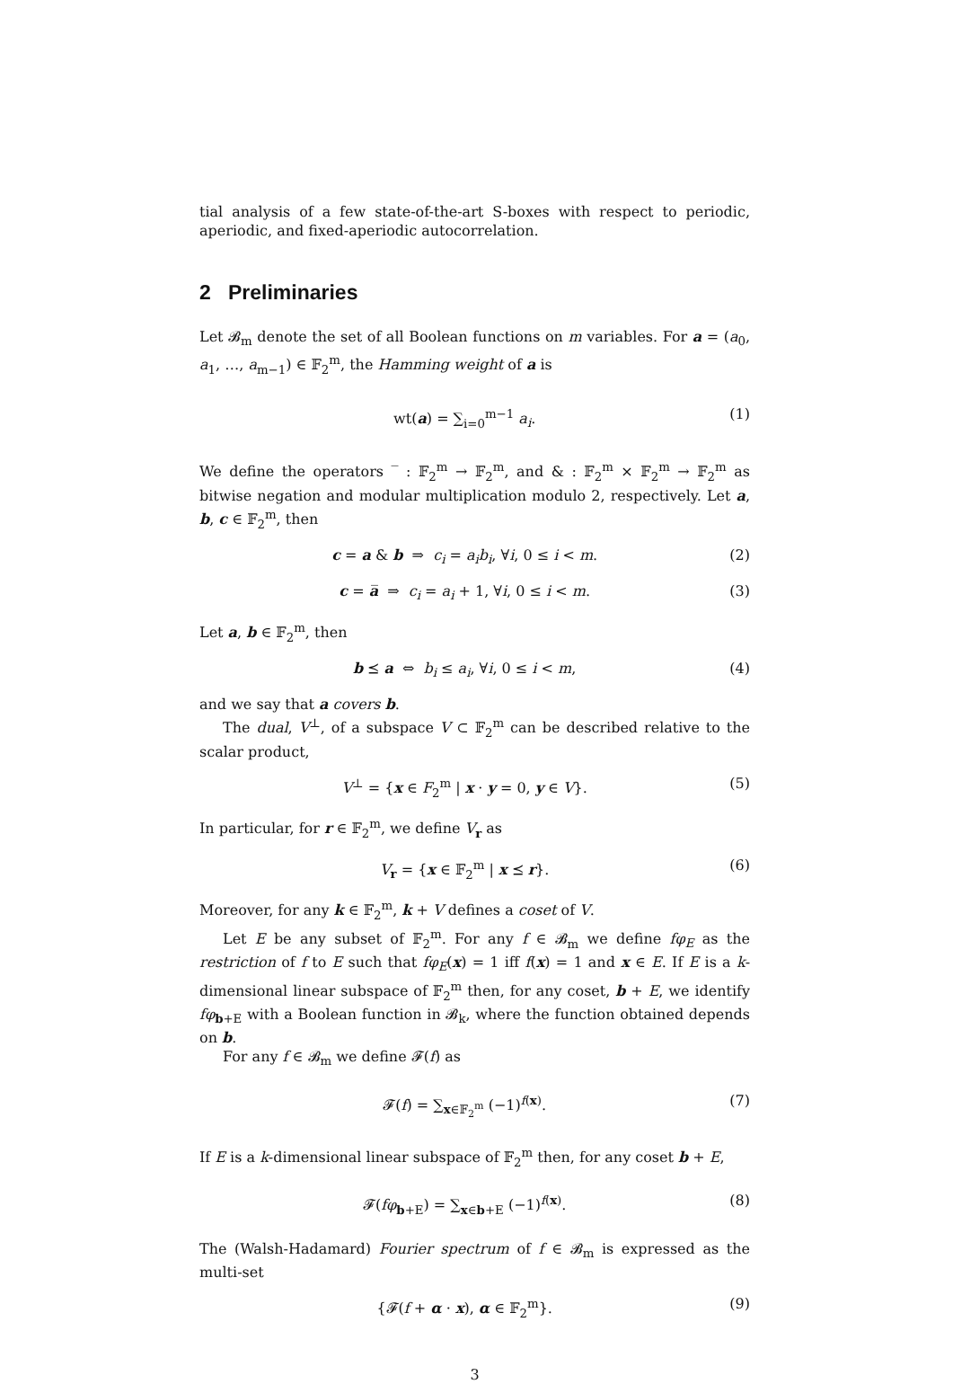tial analysis of a few state-of-the-art S-boxes with respect to periodic, aperiodic, and fixed-aperiodic autocorrelation.
2 Preliminaries
Let 𝓑<sub>m</sub> denote the set of all Boolean functions on m variables. For a = (a<sub>0</sub>, a<sub>1</sub>, …, a<sub>m−1</sub>) ∈ 𝔽<sub>2</sub><sup>m</sup>, the Hamming weight of a is
wt(a) = ∑<sub>i=0</sub><sup>m−1</sup> a<sub>i</sub>. (1)
We define the operators ‾ : 𝔽<sub>2</sub><sup>m</sup> → 𝔽<sub>2</sub><sup>m</sup>, and & : 𝔽<sub>2</sub><sup>m</sup> × 𝔽<sub>2</sub><sup>m</sup> → 𝔽<sub>2</sub><sup>m</sup> as bitwise negation and modular multiplication modulo 2, respectively. Let a, b, c ∈ 𝔽<sub>2</sub><sup>m</sup>, then
c = a & b ⇒ c<sub>i</sub> = a<sub>i</sub>b<sub>i</sub>, ∀i, 0 ≤ i < m. (2)
c = a̅ ⇒ c<sub>i</sub> = a<sub>i</sub> + 1, ∀i, 0 ≤ i < m. (3)
Let a, b ∈ 𝔽<sub>2</sub><sup>m</sup>, then
b ⪯ a ⇔ b<sub>i</sub> ≤ a<sub>i</sub>, ∀i, 0 ≤ i < m, (4)
and we say that a covers b.
The dual, V<sup>⊥</sup>, of a subspace V ⊂ 𝔽<sub>2</sub><sup>m</sup> can be described relative to the scalar product,
V<sup>⊥</sup> = {x ∈ F<sub>2</sub><sup>m</sup> | x · y = 0, y ∈ V}. (5)
In particular, for r ∈ 𝔽<sub>2</sub><sup>m</sup>, we define V<sub>r</sub> as
V<sub>r</sub> = {x ∈ 𝔽<sub>2</sub><sup>m</sup> | x ⪯ r}. (6)
Moreover, for any k ∈ 𝔽<sub>2</sub><sup>m</sup>, k + V defines a coset of V.
Let E be any subset of 𝔽<sub>2</sub><sup>m</sup>. For any f ∈ 𝓑<sub>m</sub> we define fφ<sub>E</sub> as the restriction of f to E such that fφ<sub>E</sub>(x) = 1 iff f(x) = 1 and x ∈ E. If E is a k-dimensional linear subspace of 𝔽<sub>2</sub><sup>m</sup> then, for any coset, b + E, we identify fφ<sub>b+E</sub> with a Boolean function in 𝓑<sub>k</sub>, where the function obtained depends on b.
For any f ∈ 𝓑<sub>m</sub> we define 𝓕(f) as
𝓕(f) = ∑<sub>x∈𝔽<sub>2</sub><sup>m</sup></sub> (−1)<sup>f(x)</sup>. (7)
If E is a k-dimensional linear subspace of 𝔽<sub>2</sub><sup>m</sup> then, for any coset b + E,
𝓕(fφ<sub>b+E</sub>) = ∑<sub>x∈b+E</sub> (−1)<sup>f(x)</sup>. (8)
The (Walsh-Hadamard) Fourier spectrum of f ∈ 𝓑<sub>m</sub> is expressed as the multi-set
{𝓕(f + α · x), α ∈ 𝔽<sub>2</sub><sup>m</sup>}. (9)
3